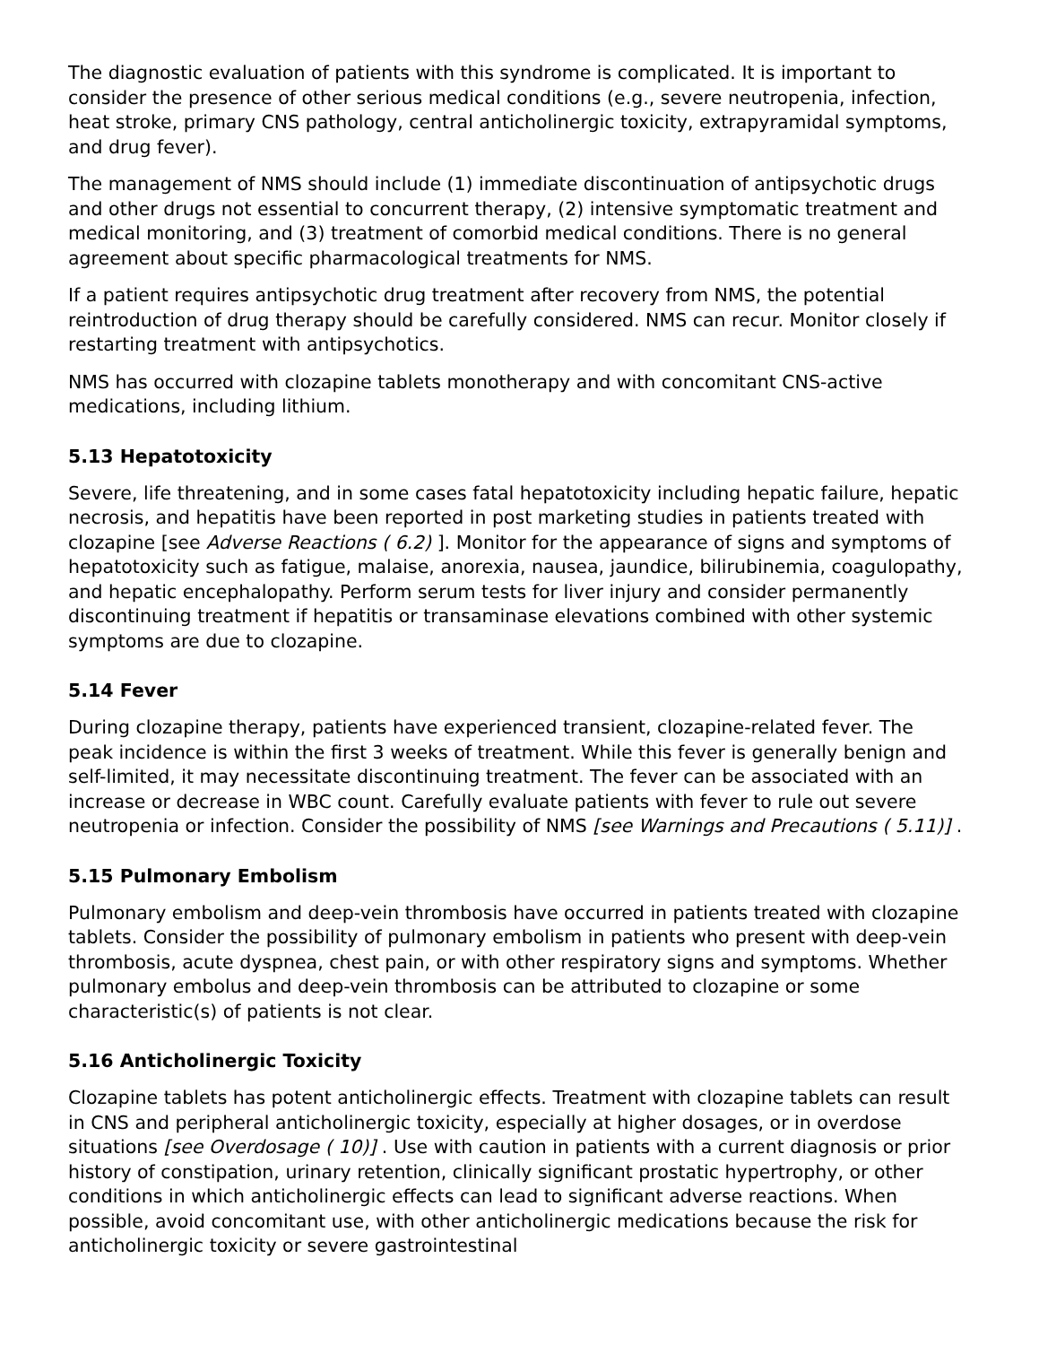The diagnostic evaluation of patients with this syndrome is complicated. It is important to consider the presence of other serious medical conditions (e.g., severe neutropenia, infection, heat stroke, primary CNS pathology, central anticholinergic toxicity, extrapyramidal symptoms, and drug fever).
The management of NMS should include (1) immediate discontinuation of antipsychotic drugs and other drugs not essential to concurrent therapy, (2) intensive symptomatic treatment and medical monitoring, and (3) treatment of comorbid medical conditions. There is no general agreement about specific pharmacological treatments for NMS.
If a patient requires antipsychotic drug treatment after recovery from NMS, the potential reintroduction of drug therapy should be carefully considered. NMS can recur. Monitor closely if restarting treatment with antipsychotics.
NMS has occurred with clozapine tablets monotherapy and with concomitant CNS-active medications, including lithium.
5.13 Hepatotoxicity
Severe, life threatening, and in some cases fatal hepatotoxicity including hepatic failure, hepatic necrosis, and hepatitis have been reported in post marketing studies in patients treated with clozapine [see Adverse Reactions ( 6.2) ]. Monitor for the appearance of signs and symptoms of hepatotoxicity such as fatigue, malaise, anorexia, nausea, jaundice, bilirubinemia, coagulopathy, and hepatic encephalopathy. Perform serum tests for liver injury and consider permanently discontinuing treatment if hepatitis or transaminase elevations combined with other systemic symptoms are due to clozapine.
5.14 Fever
During clozapine therapy, patients have experienced transient, clozapine-related fever. The peak incidence is within the first 3 weeks of treatment. While this fever is generally benign and self-limited, it may necessitate discontinuing treatment. The fever can be associated with an increase or decrease in WBC count. Carefully evaluate patients with fever to rule out severe neutropenia or infection. Consider the possibility of NMS [see Warnings and Precautions ( 5.11)] .
5.15 Pulmonary Embolism
Pulmonary embolism and deep-vein thrombosis have occurred in patients treated with clozapine tablets. Consider the possibility of pulmonary embolism in patients who present with deep-vein thrombosis, acute dyspnea, chest pain, or with other respiratory signs and symptoms. Whether pulmonary embolus and deep-vein thrombosis can be attributed to clozapine or some characteristic(s) of patients is not clear.
5.16 Anticholinergic Toxicity
Clozapine tablets has potent anticholinergic effects. Treatment with clozapine tablets can result in CNS and peripheral anticholinergic toxicity, especially at higher dosages, or in overdose situations [see Overdosage ( 10)] . Use with caution in patients with a current diagnosis or prior history of constipation, urinary retention, clinically significant prostatic hypertrophy, or other conditions in which anticholinergic effects can lead to significant adverse reactions. When possible, avoid concomitant use, with other anticholinergic medications because the risk for anticholinergic toxicity or severe gastrointestinal